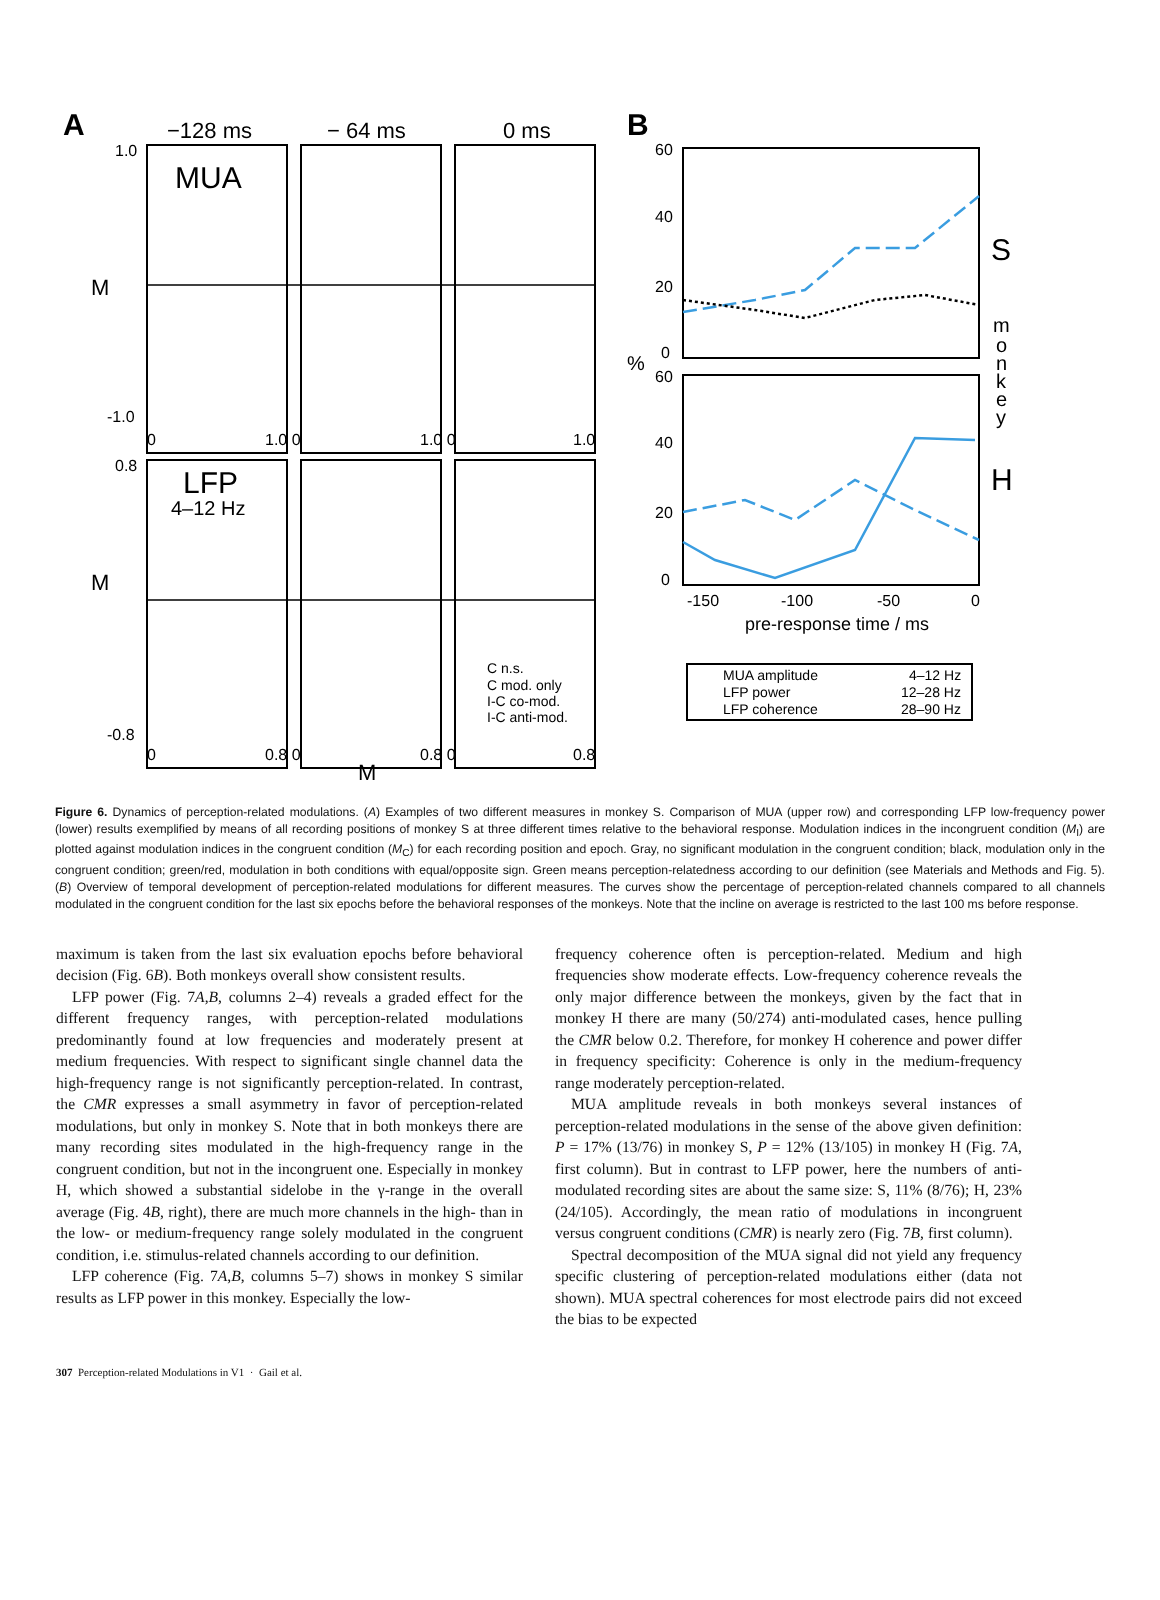A
−128 ms
− 64 ms
0 ms
MUA
LFP
4–12 Hz
1.0
M
-1.0
0.8
M
-0.8
0
1.0 0
1.0 0
1.0
0
0.8 0
0.8 0
0.8
M
C n.s.
C mod. only
I-C co-mod.
I-C anti-mod.
B
60
40
20
0
%
60
40
20
0
-150
-100
-50
0
pre-response time / ms
S
H
m
o
n
k
e
y
MUA amplitude
LFP power
LFP coherence
4–12 Hz
12–28 Hz
28–90 Hz
Figure 6. Dynamics of perception-related modulations. (A) Examples of two different measures in monkey S. Comparison of MUA (upper row) and corresponding LFP low-frequency power (lower) results exemplified by means of all recording positions of monkey S at three different times relative to the behavioral response. Modulation indices in the incongruent condition (M<sub>I</sub>) are plotted against modulation indices in the congruent condition (M<sub>C</sub>) for each recording position and epoch. Gray, no significant modulation in the congruent condition; black, modulation only in the congruent condition; green/red, modulation in both conditions with equal/opposite sign. Green means perception-relatedness according to our definition (see Materials and Methods and Fig. 5). (B) Overview of temporal development of perception-related modulations for different measures. The curves show the percentage of perception-related channels compared to all channels modulated in the congruent condition for the last six epochs before the behavioral responses of the monkeys. Note that the incline on average is restricted to the last 100 ms before response.
maximum is taken from the last six evaluation epochs before behavioral decision (Fig. 6B). Both monkeys overall show consistent results.
LFP power (Fig. 7A,B, columns 2–4) reveals a graded effect for the different frequency ranges, with perception-related modulations predominantly found at low frequencies and moderately present at medium frequencies. With respect to significant single channel data the high-frequency range is not significantly perception-related. In contrast, the CMR expresses a small asymmetry in favor of perception-related modulations, but only in monkey S. Note that in both monkeys there are many recording sites modulated in the high-frequency range in the congruent condition, but not in the incongruent one. Especially in monkey H, which showed a substantial sidelobe in the γ-range in the overall average (Fig. 4B, right), there are much more channels in the high- than in the low- or medium-frequency range solely modulated in the congruent condition, i.e. stimulus-related channels according to our definition.
LFP coherence (Fig. 7A,B, columns 5–7) shows in monkey S similar results as LFP power in this monkey. Especially the low-
frequency coherence often is perception-related. Medium and high frequencies show moderate effects. Low-frequency coherence reveals the only major difference between the monkeys, given by the fact that in monkey H there are many (50/274) anti-modulated cases, hence pulling the CMR below 0.2. Therefore, for monkey H coherence and power differ in frequency specificity: Coherence is only in the medium-frequency range moderately perception-related.
MUA amplitude reveals in both monkeys several instances of perception-related modulations in the sense of the above given definition: P = 17% (13/76) in monkey S, P = 12% (13/105) in monkey H (Fig. 7A, first column). But in contrast to LFP power, here the numbers of anti-modulated recording sites are about the same size: S, 11% (8/76); H, 23% (24/105). Accordingly, the mean ratio of modulations in incongruent versus congruent conditions (CMR) is nearly zero (Fig. 7B, first column).
Spectral decomposition of the MUA signal did not yield any frequency specific clustering of perception-related modulations either (data not shown). MUA spectral coherences for most electrode pairs did not exceed the bias to be expected
307 Perception-related Modulations in V1 · Gail et al.